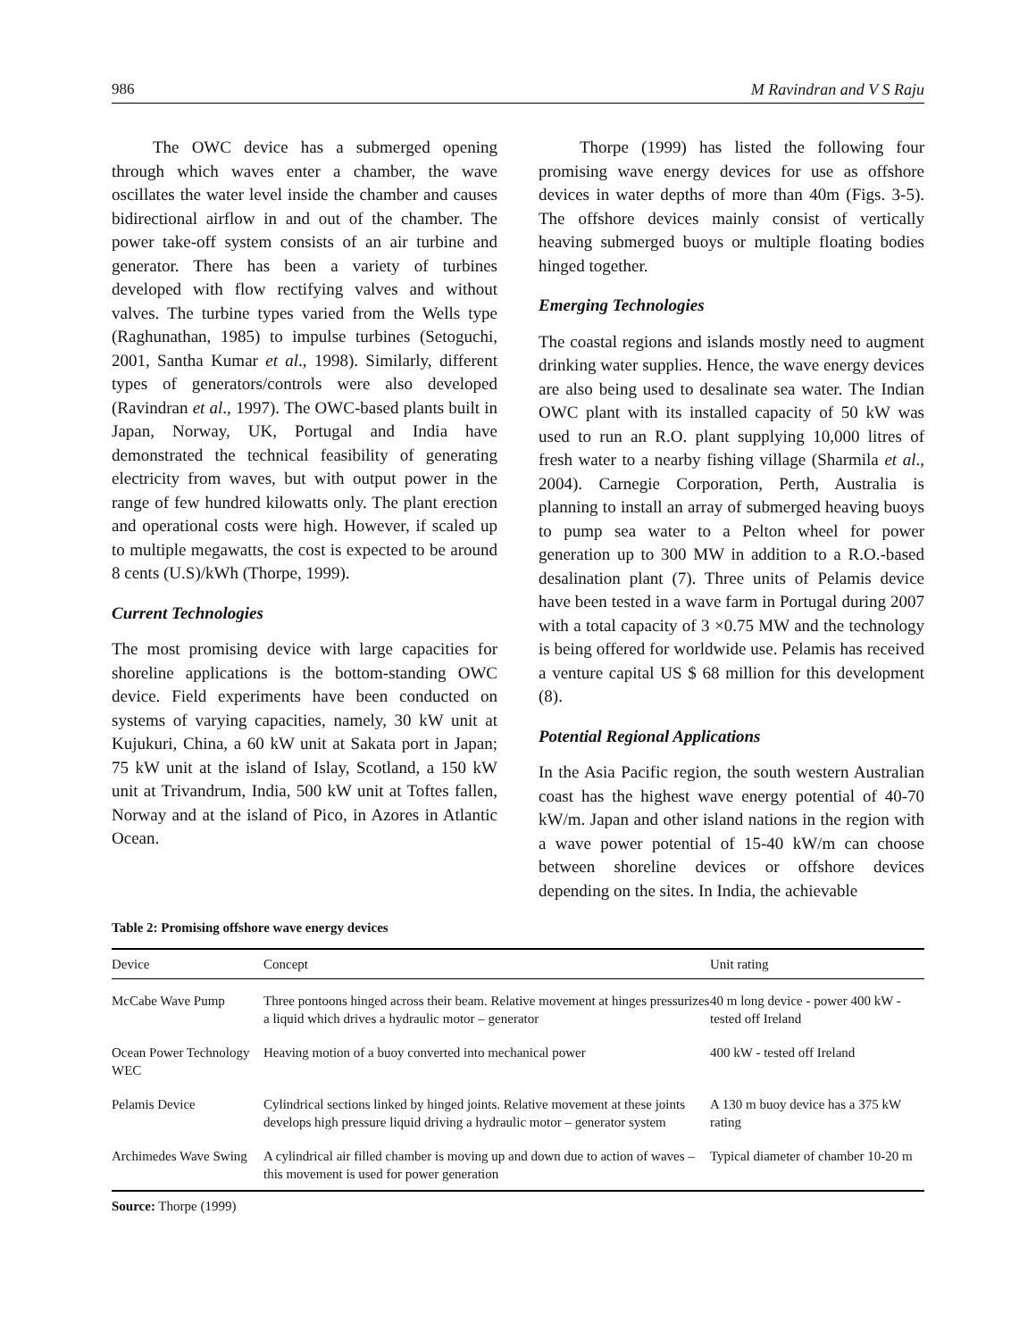986 M Ravindran and V S Raju
The OWC device has a submerged opening through which waves enter a chamber, the wave oscillates the water level inside the chamber and causes bidirectional airflow in and out of the chamber. The power take-off system consists of an air turbine and generator. There has been a variety of turbines developed with flow rectifying valves and without valves. The turbine types varied from the Wells type (Raghunathan, 1985) to impulse turbines (Setoguchi, 2001, Santha Kumar et al., 1998). Similarly, different types of generators/controls were also developed (Ravindran et al., 1997). The OWC-based plants built in Japan, Norway, UK, Portugal and India have demonstrated the technical feasibility of generating electricity from waves, but with output power in the range of few hundred kilowatts only. The plant erection and operational costs were high. However, if scaled up to multiple megawatts, the cost is expected to be around 8 cents (U.S)/kWh (Thorpe, 1999).
Current Technologies
The most promising device with large capacities for shoreline applications is the bottom-standing OWC device. Field experiments have been conducted on systems of varying capacities, namely, 30 kW unit at Kujukuri, China, a 60 kW unit at Sakata port in Japan; 75 kW unit at the island of Islay, Scotland, a 150 kW unit at Trivandrum, India, 500 kW unit at Toftes fallen, Norway and at the island of Pico, in Azores in Atlantic Ocean.
Thorpe (1999) has listed the following four promising wave energy devices for use as offshore devices in water depths of more than 40m (Figs. 3-5). The offshore devices mainly consist of vertically heaving submerged buoys or multiple floating bodies hinged together.
Emerging Technologies
The coastal regions and islands mostly need to augment drinking water supplies. Hence, the wave energy devices are also being used to desalinate sea water. The Indian OWC plant with its installed capacity of 50 kW was used to run an R.O. plant supplying 10,000 litres of fresh water to a nearby fishing village (Sharmila et al., 2004). Carnegie Corporation, Perth, Australia is planning to install an array of submerged heaving buoys to pump sea water to a Pelton wheel for power generation up to 300 MW in addition to a R.O.-based desalination plant (7). Three units of Pelamis device have been tested in a wave farm in Portugal during 2007 with a total capacity of 3 ×0.75 MW and the technology is being offered for worldwide use. Pelamis has received a venture capital US $ 68 million for this development (8).
Potential Regional Applications
In the Asia Pacific region, the south western Australian coast has the highest wave energy potential of 40-70 kW/m. Japan and other island nations in the region with a wave power potential of 15-40 kW/m can choose between shoreline devices or offshore devices depending on the sites. In India, the achievable
Table 2: Promising offshore wave energy devices
| Device | Concept | Unit rating |
| --- | --- | --- |
| McCabe Wave Pump | Three pontoons hinged across their beam. Relative movement at hinges pressurizes a liquid which drives a hydraulic motor – generator | 40 m long device - power 400 kW - tested off Ireland |
| Ocean Power Technology WEC | Heaving motion of a buoy converted into mechanical power | 400 kW - tested off Ireland |
| Pelamis Device | Cylindrical sections linked by hinged joints. Relative movement at these joints develops high pressure liquid driving a hydraulic motor – generator system | A 130 m buoy device has a 375 kW rating |
| Archimedes Wave Swing | A cylindrical air filled chamber is moving up and down due to action of waves – this movement is used for power generation | Typical diameter of chamber 10-20 m |
Source: Thorpe (1999)